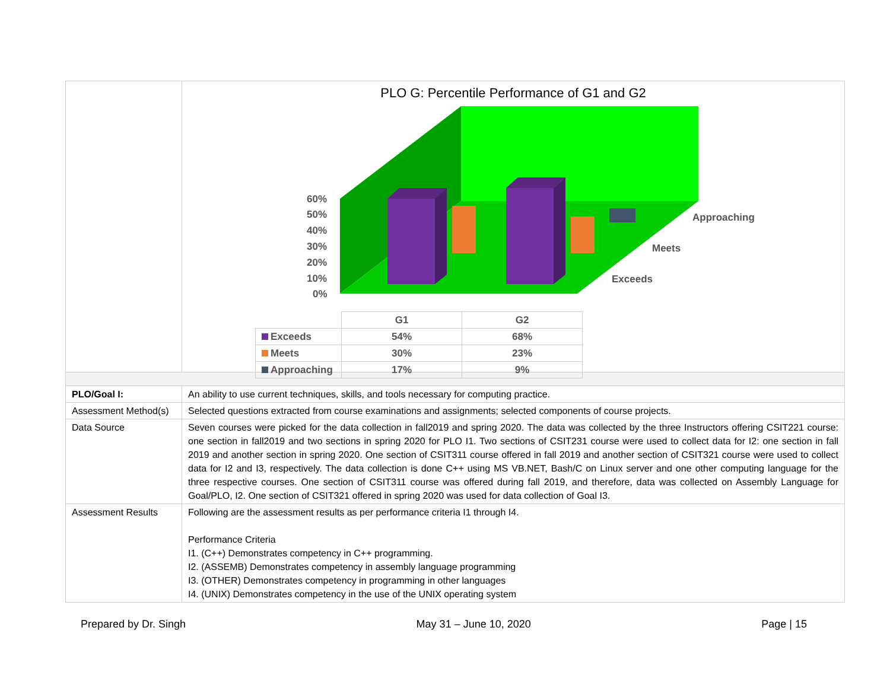| | PLO G: Percentile Performance of G1 and G2 60% 50% 40% 30% 20% 10% 0% Approaching Meets Exceeds / / G1 / G2 / / Exceeds / 54% / 68% / / Meets / 30% / 23% / / Approaching / 17% / 9% / |
| PLO/Goal I: | An ability to use current techniques, skills, and tools necessary for computing practice. |
| Assessment Method(s) | Selected questions extracted from course examinations and assignments; selected components of course projects. |
| Data Source | Seven courses were picked for the data collection in fall2019 and spring 2020. The data was collected by the three Instructors offering CSIT221 course: one section in fall2019 and two sections in spring 2020 for PLO I1. Two sections of CSIT231 course were used to collect data for I2: one section in fall 2019 and another section in spring 2020. One section of CSIT311 course offered in fall 2019 and another section of CSIT321 course were used to collect data for I2 and I3, respectively. The data collection is done C++ using MS VB.NET, Bash/C on Linux server and one other computing language for the three respective courses. One section of CSIT311 course was offered during fall 2019, and therefore, data was collected on Assembly Language for Goal/PLO, I2. One section of CSIT321 offered in spring 2020 was used for data collection of Goal I3. |
| Assessment Results | Following are the assessment results as per performance criteria I1 through I4. Performance Criteria I1. (C++) Demonstrates competency in C++ programming. I2. (ASSEMB) Demonstrates competency in assembly language programming I3. (OTHER) Demonstrates competency in programming in other languages I4. (UNIX) Demonstrates competency in the use of the UNIX operating system |
Prepared by Dr. Singh May 31 – June 10, 2020 Page | 15